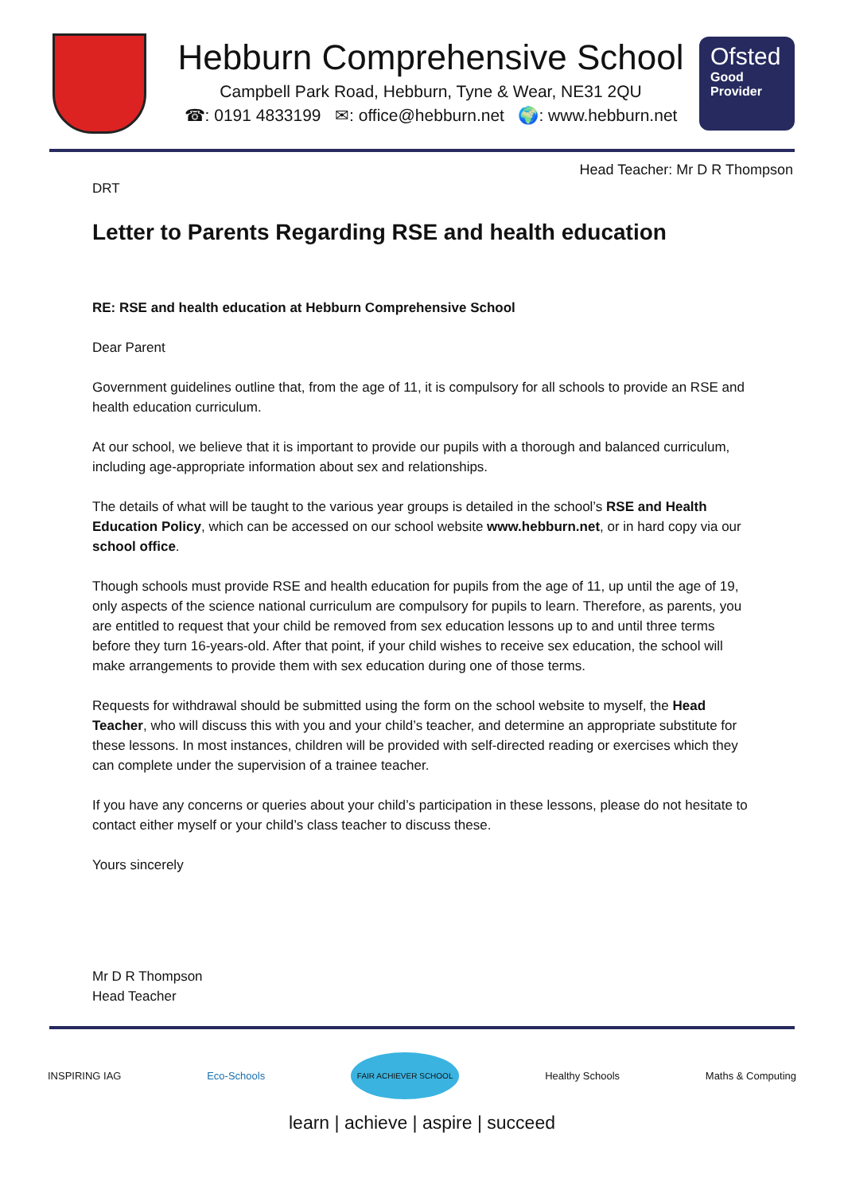Hebburn Comprehensive School
Campbell Park Road, Hebburn, Tyne & Wear, NE31 2QU
☎: 0191 4833199 ✉: office@hebburn.net 🌍: www.hebburn.net
Ofsted
Good Provider
Head Teacher: Mr D R Thompson
DRT
Letter to Parents Regarding RSE and health education
RE: RSE and health education at Hebburn Comprehensive School
Dear Parent
Government guidelines outline that, from the age of 11, it is compulsory for all schools to provide an RSE and health education curriculum.
At our school, we believe that it is important to provide our pupils with a thorough and balanced curriculum, including age-appropriate information about sex and relationships.
The details of what will be taught to the various year groups is detailed in the school’s RSE and Health Education Policy, which can be accessed on our school website www.hebburn.net, or in hard copy via our school office.
Though schools must provide RSE and health education for pupils from the age of 11, up until the age of 19, only aspects of the science national curriculum are compulsory for pupils to learn. Therefore, as parents, you are entitled to request that your child be removed from sex education lessons up to and until three terms before they turn 16-years-old. After that point, if your child wishes to receive sex education, the school will make arrangements to provide them with sex education during one of those terms.
Requests for withdrawal should be submitted using the form on the school website to myself, the Head Teacher, who will discuss this with you and your child’s teacher, and determine an appropriate substitute for these lessons. In most instances, children will be provided with self-directed reading or exercises which they can complete under the supervision of a trainee teacher.
If you have any concerns or queries about your child’s participation in these lessons, please do not hesitate to contact either myself or your child’s class teacher to discuss these.
Yours sincerely
Mr D R Thompson
Head Teacher
INSPIRING IAG Eco-Schools FAIR ACHIEVER SCHOOL Healthy Schools Maths & Computing
learn | achieve | aspire | succeed